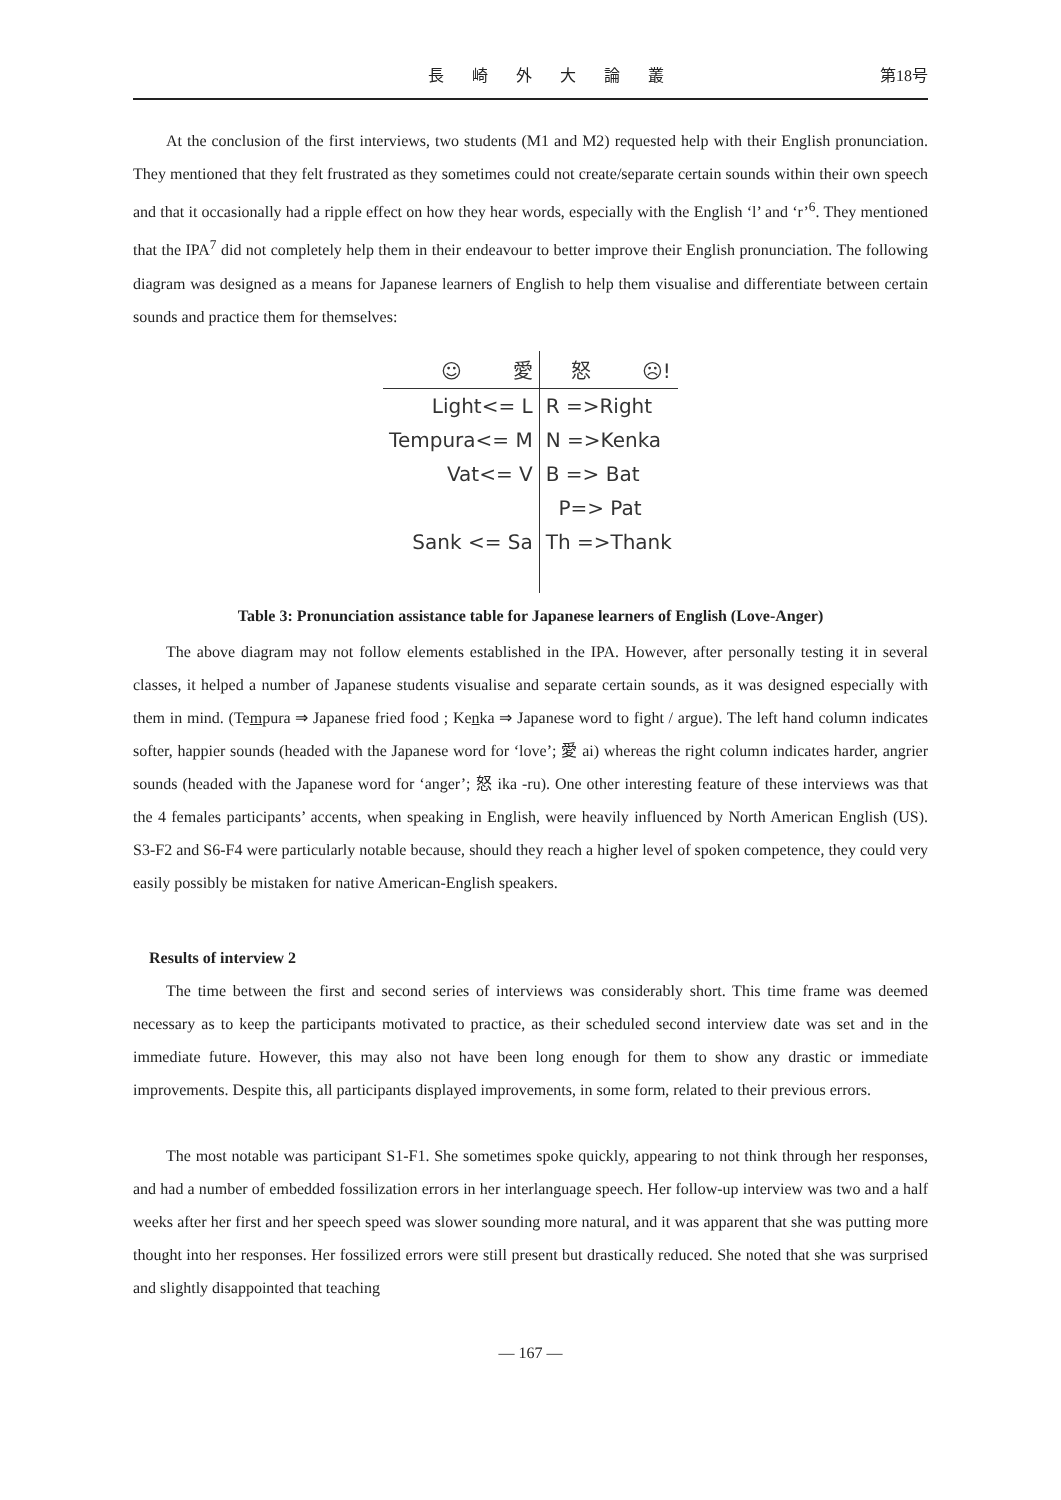長 崎 外 大 論 叢 第18号
At the conclusion of the first interviews, two students (M1 and M2) requested help with their English pronunciation. They mentioned that they felt frustrated as they sometimes could not create/separate certain sounds within their own speech and that it occasionally had a ripple effect on how they hear words, especially with the English ‘l’ and ‘r’<sup>6</sup>. They mentioned that the IPA<sup>7</sup> did not completely help them in their endeavour to better improve their English pronunciation. The following diagram was designed as a means for Japanese learners of English to help them visualise and differentiate between certain sounds and practice them for themselves:
| ☺ 愛 | 怒 ☹! |
| Light<= L | R =>Right |
| Tempura<= M | N =>Kenka |
| Vat<= V | B => Bat |
| | P=> Pat |
| Sank <= Sa | Th =>Thank |
Table 3: Pronunciation assistance table for Japanese learners of English (Love-Anger)
The above diagram may not follow elements established in the IPA. However, after personally testing it in several classes, it helped a number of Japanese students visualise and separate certain sounds, as it was designed especially with them in mind. (Tempura ⇒ Japanese fried food ; Kenka ⇒ Japanese word to fight / argue). The left hand column indicates softer, happier sounds (headed with the Japanese word for ‘love’; 愛 ai) whereas the right column indicates harder, angrier sounds (headed with the Japanese word for ‘anger’; 怒 ika -ru). One other interesting feature of these interviews was that the 4 females participants’ accents, when speaking in English, were heavily influenced by North American English (US). S3-F2 and S6-F4 were particularly notable because, should they reach a higher level of spoken competence, they could very easily possibly be mistaken for native American-English speakers.
Results of interview 2
The time between the first and second series of interviews was considerably short. This time frame was deemed necessary as to keep the participants motivated to practice, as their scheduled second interview date was set and in the immediate future. However, this may also not have been long enough for them to show any drastic or immediate improvements. Despite this, all participants displayed improvements, in some form, related to their previous errors.
The most notable was participant S1-F1. She sometimes spoke quickly, appearing to not think through her responses, and had a number of embedded fossilization errors in her interlanguage speech. Her follow-up interview was two and a half weeks after her first and her speech speed was slower sounding more natural, and it was apparent that she was putting more thought into her responses. Her fossilized errors were still present but drastically reduced. She noted that she was surprised and slightly disappointed that teaching
— 167 —